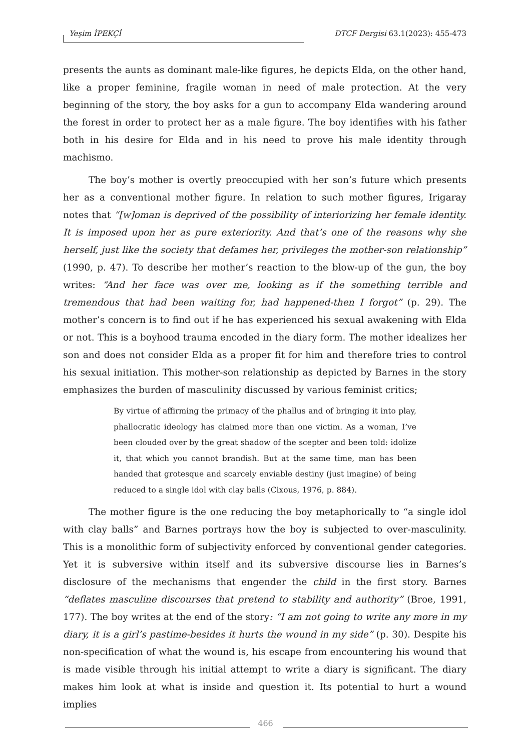Yeşim İPEKÇİ DTCF Dergisi 63.1(2023): 455-473
presents the aunts as dominant male-like figures, he depicts Elda, on the other hand, like a proper feminine, fragile woman in need of male protection. At the very beginning of the story, the boy asks for a gun to accompany Elda wandering around the forest in order to protect her as a male figure. The boy identifies with his father both in his desire for Elda and in his need to prove his male identity through machismo.
The boy’s mother is overtly preoccupied with her son’s future which presents her as a conventional mother figure. In relation to such mother figures, Irigaray notes that “[w]oman is deprived of the possibility of interiorizing her female identity. It is imposed upon her as pure exteriority. And that’s one of the reasons why she herself, just like the society that defames her, privileges the mother-son relationship” (1990, p. 47). To describe her mother’s reaction to the blow-up of the gun, the boy writes: “And her face was over me, looking as if the something terrible and tremendous that had been waiting for, had happened-then I forgot” (p. 29). The mother’s concern is to find out if he has experienced his sexual awakening with Elda or not. This is a boyhood trauma encoded in the diary form. The mother idealizes her son and does not consider Elda as a proper fit for him and therefore tries to control his sexual initiation. This mother-son relationship as depicted by Barnes in the story emphasizes the burden of masculinity discussed by various feminist critics;
By virtue of affirming the primacy of the phallus and of bringing it into play, phallocratic ideology has claimed more than one victim. As a woman, I’ve been clouded over by the great shadow of the scepter and been told: idolize it, that which you cannot brandish. But at the same time, man has been handed that grotesque and scarcely enviable destiny (just imagine) of being reduced to a single idol with clay balls (Cixous, 1976, p. 884).
The mother figure is the one reducing the boy metaphorically to “a single idol with clay balls” and Barnes portrays how the boy is subjected to over-masculinity. This is a monolithic form of subjectivity enforced by conventional gender categories. Yet it is subversive within itself and its subversive discourse lies in Barnes’s disclosure of the mechanisms that engender the child in the first story. Barnes “deflates masculine discourses that pretend to stability and authority” (Broe, 1991, 177). The boy writes at the end of the story: “I am not going to write any more in my diary, it is a girl’s pastime-besides it hurts the wound in my side” (p. 30). Despite his non-specification of what the wound is, his escape from encountering his wound that is made visible through his initial attempt to write a diary is significant. The diary makes him look at what is inside and question it. Its potential to hurt a wound implies
466